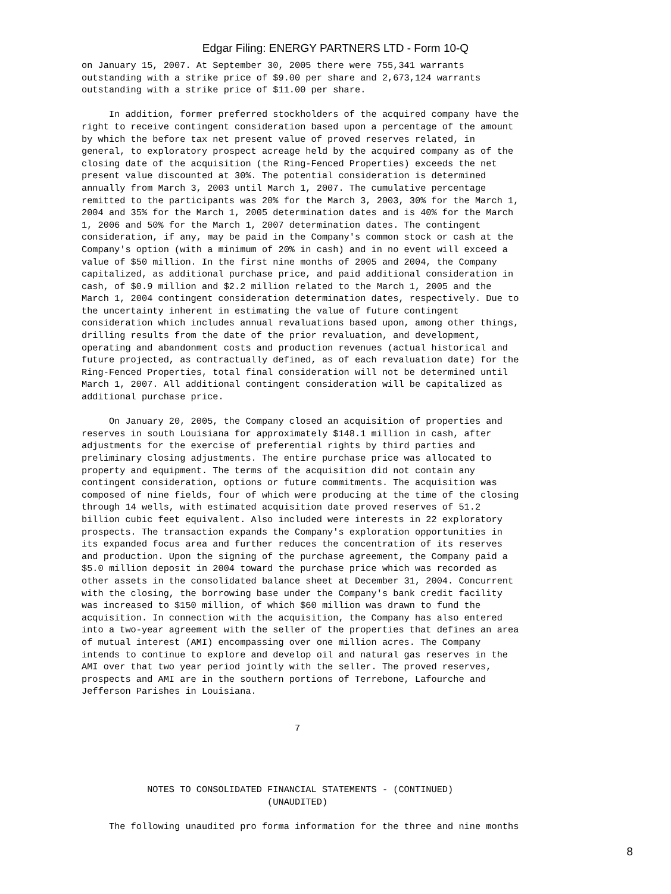Edgar Filing: ENERGY PARTNERS LTD - Form 10-Q
on January 15, 2007. At September 30, 2005 there were 755,341 warrants
outstanding with a strike price of $9.00 per share and 2,673,124 warrants
outstanding with a strike price of $11.00 per share.

     In addition, former preferred stockholders of the acquired company have the
right to receive contingent consideration based upon a percentage of the amount
by which the before tax net present value of proved reserves related, in
general, to exploratory prospect acreage held by the acquired company as of the
closing date of the acquisition (the Ring-Fenced Properties) exceeds the net
present value discounted at 30%. The potential consideration is determined
annually from March 3, 2003 until March 1, 2007. The cumulative percentage
remitted to the participants was 20% for the March 3, 2003, 30% for the March 1,
2004 and 35% for the March 1, 2005 determination dates and is 40% for the March
1, 2006 and 50% for the March 1, 2007 determination dates. The contingent
consideration, if any, may be paid in the Company's common stock or cash at the
Company's option (with a minimum of 20% in cash) and in no event will exceed a
value of $50 million. In the first nine months of 2005 and 2004, the Company
capitalized, as additional purchase price, and paid additional consideration in
cash, of $0.9 million and $2.2 million related to the March 1, 2005 and the
March 1, 2004 contingent consideration determination dates, respectively. Due to
the uncertainty inherent in estimating the value of future contingent
consideration which includes annual revaluations based upon, among other things,
drilling results from the date of the prior revaluation, and development,
operating and abandonment costs and production revenues (actual historical and
future projected, as contractually defined, as of each revaluation date) for the
Ring-Fenced Properties, total final consideration will not be determined until
March 1, 2007. All additional contingent consideration will be capitalized as
additional purchase price.

     On January 20, 2005, the Company closed an acquisition of properties and
reserves in south Louisiana for approximately $148.1 million in cash, after
adjustments for the exercise of preferential rights by third parties and
preliminary closing adjustments. The entire purchase price was allocated to
property and equipment. The terms of the acquisition did not contain any
contingent consideration, options or future commitments. The acquisition was
composed of nine fields, four of which were producing at the time of the closing
through 14 wells, with estimated acquisition date proved reserves of 51.2
billion cubic feet equivalent. Also included were interests in 22 exploratory
prospects. The transaction expands the Company's exploration opportunities in
its expanded focus area and further reduces the concentration of its reserves
and production. Upon the signing of the purchase agreement, the Company paid a
$5.0 million deposit in 2004 toward the purchase price which was recorded as
other assets in the consolidated balance sheet at December 31, 2004. Concurrent
with the closing, the borrowing base under the Company's bank credit facility
was increased to $150 million, of which $60 million was drawn to fund the
acquisition. In connection with the acquisition, the Company has also entered
into a two-year agreement with the seller of the properties that defines an area
of mutual interest (AMI) encompassing over one million acres. The Company
intends to continue to explore and develop oil and natural gas reserves in the
AMI over that two year period jointly with the seller. The proved reserves,
prospects and AMI are in the southern portions of Terrebone, Lafourche and
Jefferson Parishes in Louisiana.


                                       7




            NOTES TO CONSOLIDATED FINANCIAL STATEMENTS - (CONTINUED)
                                  (UNAUDITED)

     The following unaudited pro forma information for the three and nine months
8